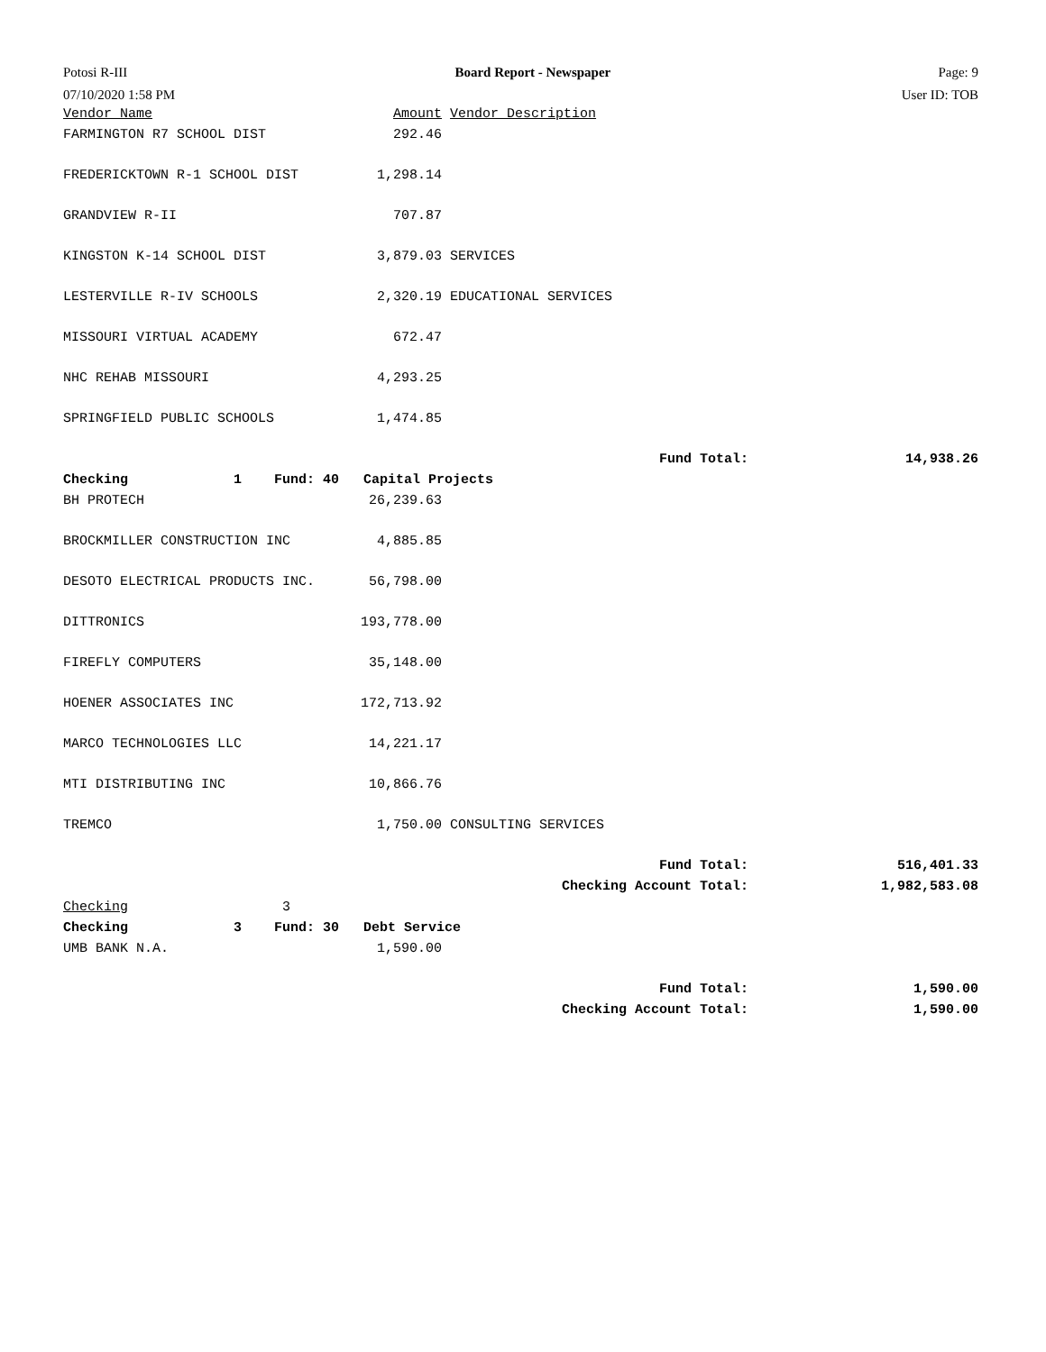Potosi R-III Board Report - Newspaper Page: 9
07/10/2020 1:58 PM User ID: TOB
| Vendor Name | Amount | Vendor Description | |
| FARMINGTON R7 SCHOOL DIST | 292.46 | | |
| FREDERICKTOWN R-1 SCHOOL DIST | 1,298.14 | | |
| GRANDVIEW R-II | 707.87 | | |
| KINGSTON K-14 SCHOOL DIST | 3,879.03 | SERVICES | |
| LESTERVILLE R-IV SCHOOLS | 2,320.19 | EDUCATIONAL SERVICES | |
| MISSOURI VIRTUAL ACADEMY | 672.47 | | |
| NHC REHAB MISSOURI | 4,293.25 | | |
| SPRINGFIELD PUBLIC SCHOOLS | 1,474.85 | | |
| | | Fund Total: | 14,938.26 |
| Checking 1 Fund: 40 Capital Projects | | | |
| BH PROTECH | 26,239.63 | | |
| BROCKMILLER CONSTRUCTION INC | 4,885.85 | | |
| DESOTO ELECTRICAL PRODUCTS INC. | 56,798.00 | | |
| DITTRONICS | 193,778.00 | | |
| FIREFLY COMPUTERS | 35,148.00 | | |
| HOENER ASSOCIATES INC | 172,713.92 | | |
| MARCO TECHNOLOGIES LLC | 14,221.17 | | |
| MTI DISTRIBUTING INC | 10,866.76 | | |
| TREMCO | 1,750.00 | CONSULTING SERVICES | |
| | | Fund Total: | 516,401.33 |
| | | Checking Account Total: | 1,982,583.08 |
| Checking 3 | | | |
| Checking 3 Fund: 30 Debt Service | | | |
| UMB BANK N.A. | 1,590.00 | | |
| | | Fund Total: | 1,590.00 |
| | | Checking Account Total: | 1,590.00 |